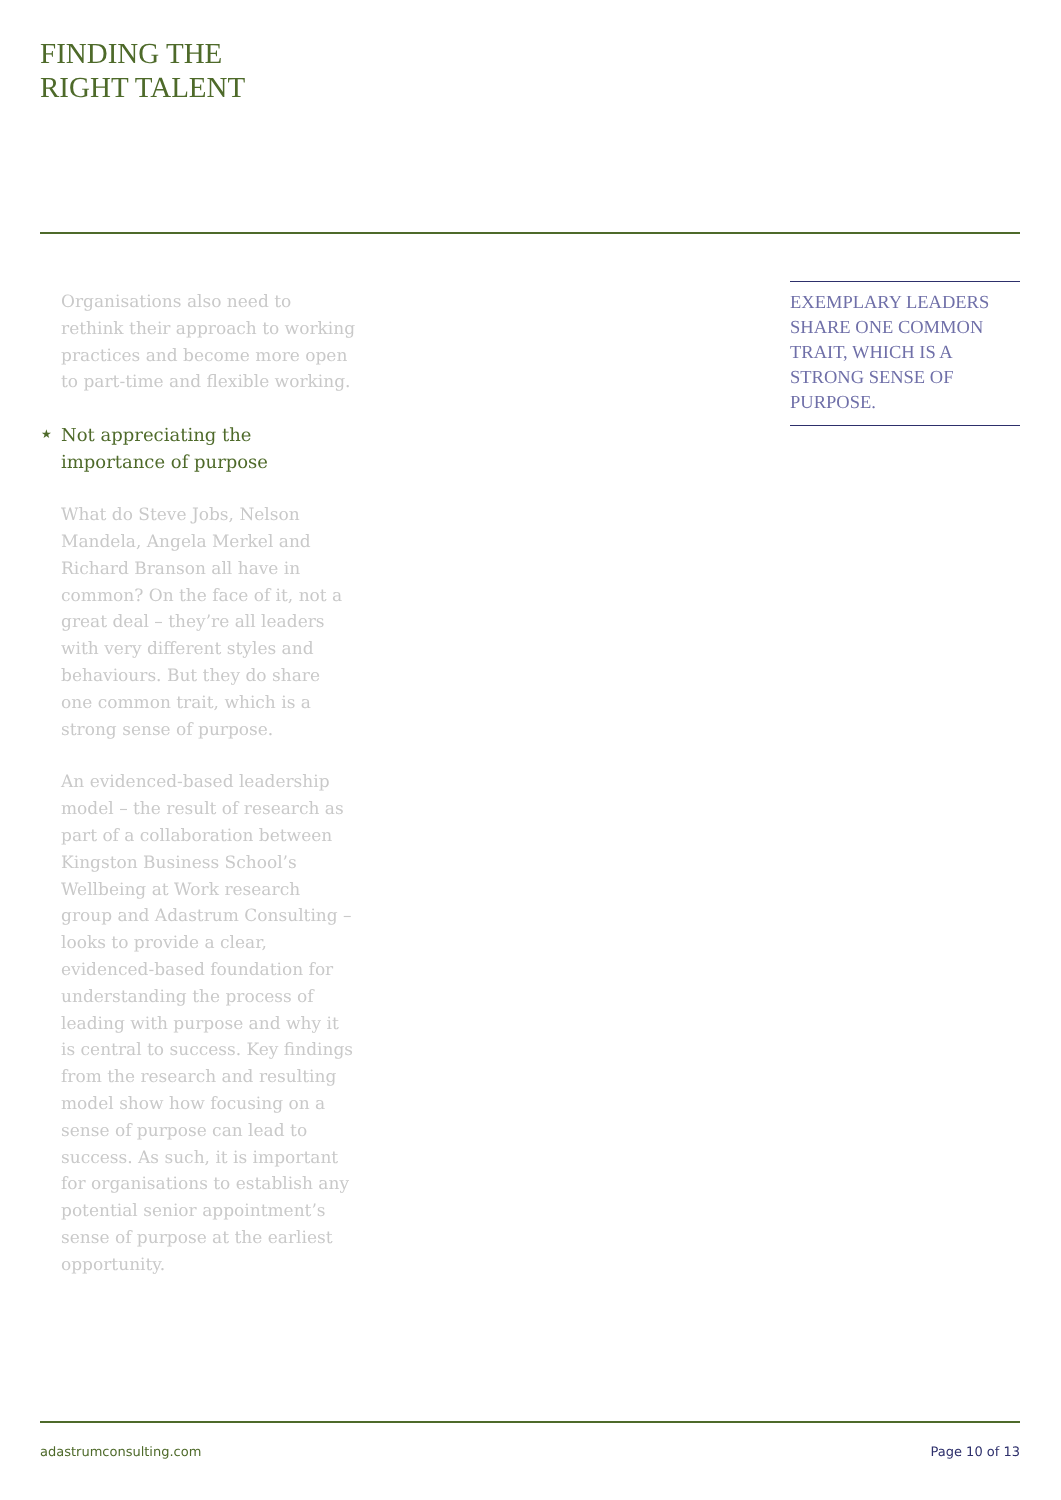FINDING THE
RIGHT TALENT
Organisations also need to rethink their approach to working practices and become more open to part-time and flexible working.
★ Not appreciating the importance of purpose
What do Steve Jobs, Nelson Mandela, Angela Merkel and Richard Branson all have in common? On the face of it, not a great deal – they’re all leaders with very different styles and behaviours. But they do share one common trait, which is a strong sense of purpose.
An evidenced-based leadership model – the result of research as part of a collaboration between Kingston Business School’s Wellbeing at Work research group and Adastrum Consulting – looks to provide a clear, evidenced-based foundation for understanding the process of leading with purpose and why it is central to success. Key findings from the research and resulting model show how focusing on a sense of purpose can lead to success. As such, it is important for organisations to establish any potential senior appointment’s sense of purpose at the earliest opportunity.
EXEMPLARY LEADERS SHARE ONE COMMON TRAIT, WHICH IS A STRONG SENSE OF PURPOSE.
adastrumconsulting.com Page 10 of 13